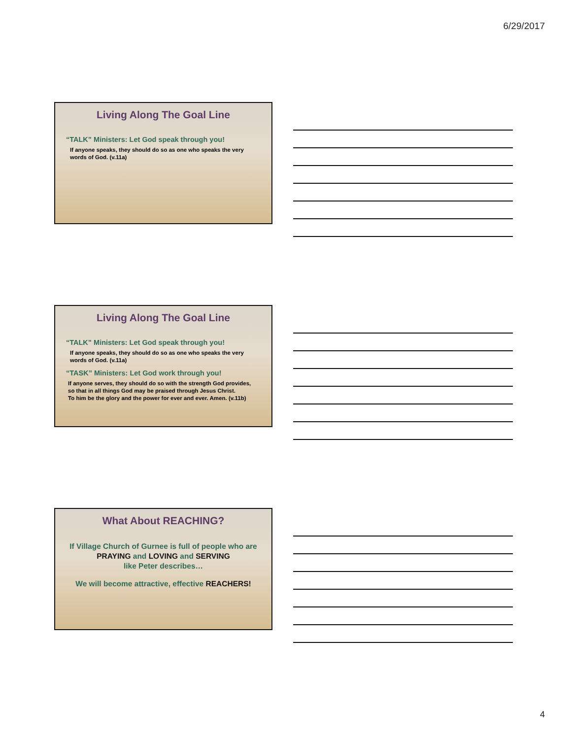6/29/2017
Living Along The Goal Line
“TALK” Ministers: Let God speak through you!
If anyone speaks, they should do so as one who speaks the very words of God. (v.11a)
Living Along The Goal Line
“TALK” Ministers: Let God speak through you!
If anyone speaks, they should do so as one who speaks the very words of God. (v.11a)
“TASK” Ministers: Let God work through you!
If anyone serves, they should do so with the strength God provides,
so that in all things God may be praised through Jesus Christ.
To him be the glory and the power for ever and ever. Amen. (v.11b)
What About REACHING?
If Village Church of Gurnee is full of people who are
PRAYING and LOVING and SERVING
like Peter describes…
We will become attractive, effective REACHERS!
4